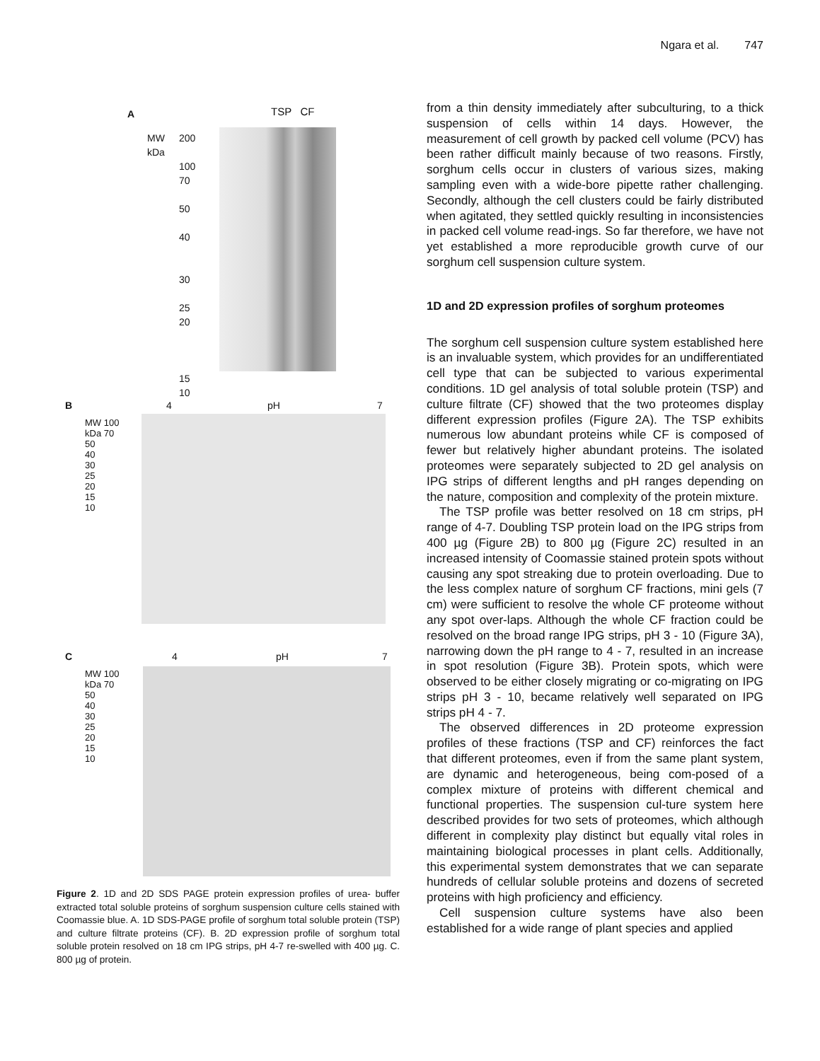Ngara et al. 747
A TSP CF
MW
kDa
200
100
70
50
40
30
25
20
15
10
B 4 pH 7
MW 100
kDa 70
50
40
30
25
20
15
10
C 4 pH 7
MW 100
kDa 70
50
40
30
25
20
15
10
Figure 2. 1D and 2D SDS PAGE protein expression profiles of urea- buffer extracted total soluble proteins of sorghum suspension culture cells stained with Coomassie blue. A. 1D SDS-PAGE profile of sorghum total soluble protein (TSP) and culture filtrate proteins (CF). B. 2D expression profile of sorghum total soluble protein resolved on 18 cm IPG strips, pH 4-7 re-swelled with 400 µg. C. 800 µg of protein.
from a thin density immediately after subculturing, to a thick suspension of cells within 14 days. However, the measurement of cell growth by packed cell volume (PCV) has been rather difficult mainly because of two reasons. Firstly, sorghum cells occur in clusters of various sizes, making sampling even with a wide-bore pipette rather challenging. Secondly, although the cell clusters could be fairly distributed when agitated, they settled quickly resulting in inconsistencies in packed cell volume read-ings. So far therefore, we have not yet established a more reproducible growth curve of our sorghum cell suspension culture system.
1D and 2D expression profiles of sorghum proteomes
The sorghum cell suspension culture system established here is an invaluable system, which provides for an undifferentiated cell type that can be subjected to various experimental conditions. 1D gel analysis of total soluble protein (TSP) and culture filtrate (CF) showed that the two proteomes display different expression profiles (Figure 2A). The TSP exhibits numerous low abundant proteins while CF is composed of fewer but relatively higher abundant proteins. The isolated proteomes were separately subjected to 2D gel analysis on IPG strips of different lengths and pH ranges depending on the nature, composition and complexity of the protein mixture.
The TSP profile was better resolved on 18 cm strips, pH range of 4-7. Doubling TSP protein load on the IPG strips from 400 µg (Figure 2B) to 800 µg (Figure 2C) resulted in an increased intensity of Coomassie stained protein spots without causing any spot streaking due to protein overloading. Due to the less complex nature of sorghum CF fractions, mini gels (7 cm) were sufficient to resolve the whole CF proteome without any spot over-laps. Although the whole CF fraction could be resolved on the broad range IPG strips, pH 3 - 10 (Figure 3A), narrowing down the pH range to 4 - 7, resulted in an increase in spot resolution (Figure 3B). Protein spots, which were observed to be either closely migrating or co-migrating on IPG strips pH 3 - 10, became relatively well separated on IPG strips pH 4 - 7.
The observed differences in 2D proteome expression profiles of these fractions (TSP and CF) reinforces the fact that different proteomes, even if from the same plant system, are dynamic and heterogeneous, being com-posed of a complex mixture of proteins with different chemical and functional properties. The suspension cul-ture system here described provides for two sets of proteomes, which although different in complexity play distinct but equally vital roles in maintaining biological processes in plant cells. Additionally, this experimental system demonstrates that we can separate hundreds of cellular soluble proteins and dozens of secreted proteins with high proficiency and efficiency.
Cell suspension culture systems have also been established for a wide range of plant species and applied